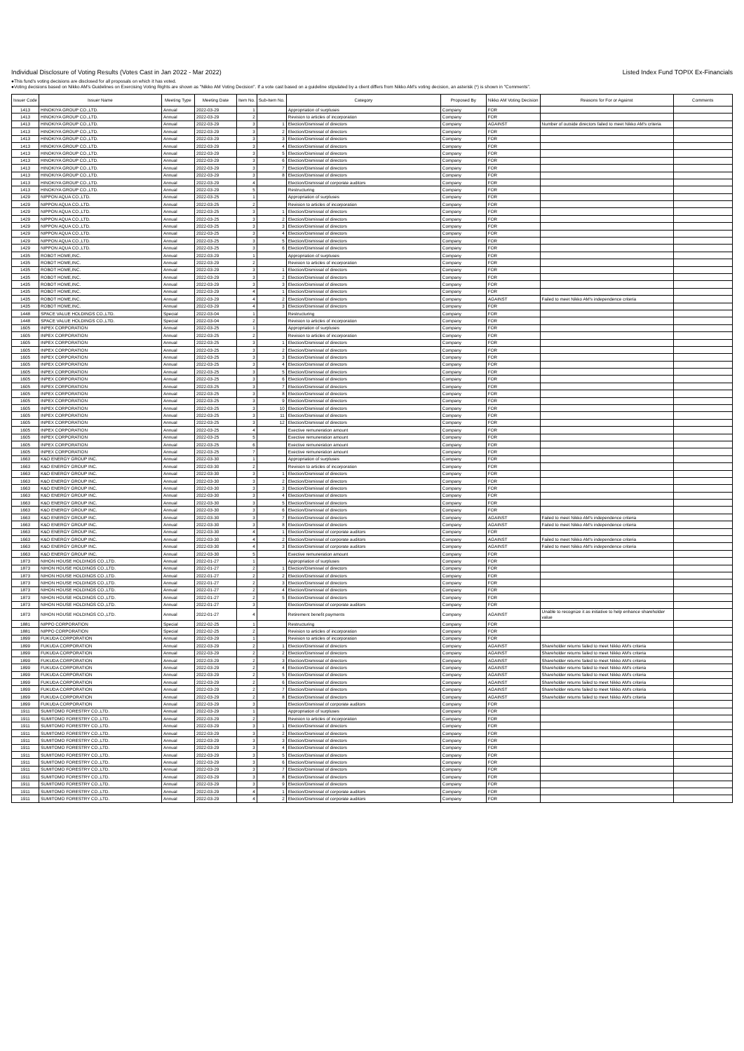Individual Disclosure of Voting Results (Votes Cast in Jan 2022 - Mar 2022) Listed Index Fund TOPIX Ex-Financials
●This fund's voting decisions are disclosed for all proposals on which it has voted.
●Voting decisions based on Nikko AM's Guidelines on Exercising Voting Rights are shown as "Nikko AM Voting Decision". If a vote cast based on a guideline stipulated by a client differs from Nikko AM's voting decision, an asterisk (*) is shown in "Comments".
| Issuer Code | Issuer Name | Meeting Type | Meeting Date | Item No. | Sub-Item No. | Category | Proposed By | Nikko AM Voting Decision | Reasons for For or Against | Comments |
| --- | --- | --- | --- | --- | --- | --- | --- | --- | --- | --- |
| 1413 | HINOKIYA GROUP CO.,LTD. | Annual | 2022-03-29 | 1 | | Appropriation of surpluses | Company | FOR | | |
| 1413 | HINOKIYA GROUP CO.,LTD. | Annual | 2022-03-29 | 2 | | Revision to articles of incorporation | Company | FOR | | |
| 1413 | HINOKIYA GROUP CO.,LTD. | Annual | 2022-03-29 | 3 | 1 | Election/Dismissal of directors | Company | AGAINST | Number of outside directors failed to meet Nikko AM's criteria | |
| 1413 | HINOKIYA GROUP CO.,LTD. | Annual | 2022-03-29 | 3 | 2 | Election/Dismissal of directors | Company | FOR | | |
| 1413 | HINOKIYA GROUP CO.,LTD. | Annual | 2022-03-29 | 3 | 3 | Election/Dismissal of directors | Company | FOR | | |
| 1413 | HINOKIYA GROUP CO.,LTD. | Annual | 2022-03-29 | 3 | 4 | Election/Dismissal of directors | Company | FOR | | |
| 1413 | HINOKIYA GROUP CO.,LTD. | Annual | 2022-03-29 | 3 | 5 | Election/Dismissal of directors | Company | FOR | | |
| 1413 | HINOKIYA GROUP CO.,LTD. | Annual | 2022-03-29 | 3 | 6 | Election/Dismissal of directors | Company | FOR | | |
| 1413 | HINOKIYA GROUP CO.,LTD. | Annual | 2022-03-29 | 3 | 7 | Election/Dismissal of directors | Company | FOR | | |
| 1413 | HINOKIYA GROUP CO.,LTD. | Annual | 2022-03-29 | 3 | 8 | Election/Dismissal of directors | Company | FOR | | |
| 1413 | HINOKIYA GROUP CO.,LTD. | Annual | 2022-03-29 | 4 | | Election/Dismissal of corporate auditors | Company | FOR | | |
| 1413 | HINOKIYA GROUP CO.,LTD. | Annual | 2022-03-29 | 5 | | Restructuring | Company | FOR | | |
| 1429 | NIPPON AQUA CO.,LTD. | Annual | 2022-03-25 | 1 | | Appropriation of surpluses | Company | FOR | | |
| 1429 | NIPPON AQUA CO.,LTD. | Annual | 2022-03-25 | 2 | | Revision to articles of incorporation | Company | FOR | | |
| 1429 | NIPPON AQUA CO.,LTD. | Annual | 2022-03-25 | 3 | 1 | Election/Dismissal of directors | Company | FOR | | |
| 1429 | NIPPON AQUA CO.,LTD. | Annual | 2022-03-25 | 3 | 2 | Election/Dismissal of directors | Company | FOR | | |
| 1429 | NIPPON AQUA CO.,LTD. | Annual | 2022-03-25 | 3 | 3 | Election/Dismissal of directors | Company | FOR | | |
| 1429 | NIPPON AQUA CO.,LTD. | Annual | 2022-03-25 | 3 | 4 | Election/Dismissal of directors | Company | FOR | | |
| 1429 | NIPPON AQUA CO.,LTD. | Annual | 2022-03-25 | 3 | 5 | Election/Dismissal of directors | Company | FOR | | |
| 1429 | NIPPON AQUA CO.,LTD. | Annual | 2022-03-25 | 3 | 6 | Election/Dismissal of directors | Company | FOR | | |
| 1435 | ROBOT HOME,INC. | Annual | 2022-03-29 | 1 | | Appropriation of surpluses | Company | FOR | | |
| 1435 | ROBOT HOME,INC. | Annual | 2022-03-29 | 2 | | Revision to articles of incorporation | Company | FOR | | |
| 1435 | ROBOT HOME,INC. | Annual | 2022-03-29 | 3 | 1 | Election/Dismissal of directors | Company | FOR | | |
| 1435 | ROBOT HOME,INC. | Annual | 2022-03-29 | 3 | 2 | Election/Dismissal of directors | Company | FOR | | |
| 1435 | ROBOT HOME,INC. | Annual | 2022-03-29 | 3 | 3 | Election/Dismissal of directors | Company | FOR | | |
| 1435 | ROBOT HOME,INC. | Annual | 2022-03-29 | 4 | 1 | Election/Dismissal of directors | Company | FOR | | |
| 1435 | ROBOT HOME,INC. | Annual | 2022-03-29 | 4 | 2 | Election/Dismissal of directors | Company | AGAINST | Failed to meet Nikko AM's independence criteria | |
| 1435 | ROBOT HOME,INC. | Annual | 2022-03-29 | 4 | 3 | Election/Dismissal of directors | Company | FOR | | |
| 1448 | SPACE VALUE HOLDINGS CO.,LTD. | Special | 2022-03-04 | 1 | | Restructuring | Company | FOR | | |
| 1448 | SPACE VALUE HOLDINGS CO.,LTD. | Special | 2022-03-04 | 2 | | Revision to articles of incorporation | Company | FOR | | |
| 1605 | INPEX CORPORATION | Annual | 2022-03-25 | 1 | | Appropriation of surpluses | Company | FOR | | |
| 1605 | INPEX CORPORATION | Annual | 2022-03-25 | 2 | | Revision to articles of incorporation | Company | FOR | | |
| 1605 | INPEX CORPORATION | Annual | 2022-03-25 | 3 | 1 | Election/Dismissal of directors | Company | FOR | | |
| 1605 | INPEX CORPORATION | Annual | 2022-03-25 | 3 | 2 | Election/Dismissal of directors | Company | FOR | | |
| 1605 | INPEX CORPORATION | Annual | 2022-03-25 | 3 | 3 | Election/Dismissal of directors | Company | FOR | | |
| 1605 | INPEX CORPORATION | Annual | 2022-03-25 | 3 | 4 | Election/Dismissal of directors | Company | FOR | | |
| 1605 | INPEX CORPORATION | Annual | 2022-03-25 | 3 | 5 | Election/Dismissal of directors | Company | FOR | | |
| 1605 | INPEX CORPORATION | Annual | 2022-03-25 | 3 | 6 | Election/Dismissal of directors | Company | FOR | | |
| 1605 | INPEX CORPORATION | Annual | 2022-03-25 | 3 | 7 | Election/Dismissal of directors | Company | FOR | | |
| 1605 | INPEX CORPORATION | Annual | 2022-03-25 | 3 | 8 | Election/Dismissal of directors | Company | FOR | | |
| 1605 | INPEX CORPORATION | Annual | 2022-03-25 | 3 | 9 | Election/Dismissal of directors | Company | FOR | | |
| 1605 | INPEX CORPORATION | Annual | 2022-03-25 | 3 | 10 | Election/Dismissal of directors | Company | FOR | | |
| 1605 | INPEX CORPORATION | Annual | 2022-03-25 | 3 | 11 | Election/Dismissal of directors | Company | FOR | | |
| 1605 | INPEX CORPORATION | Annual | 2022-03-25 | 3 | 12 | Election/Dismissal of directors | Company | FOR | | |
| 1605 | INPEX CORPORATION | Annual | 2022-03-25 | 4 | | Exective remuneration amount | Company | FOR | | |
| 1605 | INPEX CORPORATION | Annual | 2022-03-25 | 5 | | Exective remuneration amount | Company | FOR | | |
| 1605 | INPEX CORPORATION | Annual | 2022-03-25 | 6 | | Exective remuneration amount | Company | FOR | | |
| 1605 | INPEX CORPORATION | Annual | 2022-03-25 | 7 | | Exective remuneration amount | Company | FOR | | |
| 1663 | K&O ENERGY GROUP INC. | Annual | 2022-03-30 | 1 | | Appropriation of surpluses | Company | FOR | | |
| 1663 | K&O ENERGY GROUP INC. | Annual | 2022-03-30 | 2 | | Revision to articles of incorporation | Company | FOR | | |
| 1663 | K&O ENERGY GROUP INC. | Annual | 2022-03-30 | 3 | 1 | Election/Dismissal of directors | Company | FOR | | |
| 1663 | K&O ENERGY GROUP INC. | Annual | 2022-03-30 | 3 | 2 | Election/Dismissal of directors | Company | FOR | | |
| 1663 | K&O ENERGY GROUP INC. | Annual | 2022-03-30 | 3 | 3 | Election/Dismissal of directors | Company | FOR | | |
| 1663 | K&O ENERGY GROUP INC. | Annual | 2022-03-30 | 3 | 4 | Election/Dismissal of directors | Company | FOR | | |
| 1663 | K&O ENERGY GROUP INC. | Annual | 2022-03-30 | 3 | 5 | Election/Dismissal of directors | Company | FOR | | |
| 1663 | K&O ENERGY GROUP INC. | Annual | 2022-03-30 | 3 | 6 | Election/Dismissal of directors | Company | FOR | | |
| 1663 | K&O ENERGY GROUP INC. | Annual | 2022-03-30 | 3 | 7 | Election/Dismissal of directors | Company | AGAINST | Failed to meet Nikko AM's independence criteria | |
| 1663 | K&O ENERGY GROUP INC. | Annual | 2022-03-30 | 3 | 8 | Election/Dismissal of directors | Company | AGAINST | Failed to meet Nikko AM's independence criteria | |
| 1663 | K&O ENERGY GROUP INC. | Annual | 2022-03-30 | 4 | 1 | Election/Dismissal of corporate auditors | Company | FOR | | |
| 1663 | K&O ENERGY GROUP INC. | Annual | 2022-03-30 | 4 | 2 | Election/Dismissal of corporate auditors | Company | AGAINST | Failed to meet Nikko AM's independence criteria | |
| 1663 | K&O ENERGY GROUP INC. | Annual | 2022-03-30 | 4 | 3 | Election/Dismissal of corporate auditors | Company | AGAINST | Failed to meet Nikko AM's independence criteria | |
| 1663 | K&O ENERGY GROUP INC. | Annual | 2022-03-30 | 5 | | Exective remuneration amount | Company | FOR | | |
| 1873 | NIHON HOUSE HOLDINGS CO.,LTD. | Annual | 2022-01-27 | 1 | | Appropriation of surpluses | Company | FOR | | |
| 1873 | NIHON HOUSE HOLDINGS CO.,LTD. | Annual | 2022-01-27 | 2 | 1 | Election/Dismissal of directors | Company | FOR | | |
| 1873 | NIHON HOUSE HOLDINGS CO.,LTD. | Annual | 2022-01-27 | 2 | 2 | Election/Dismissal of directors | Company | FOR | | |
| 1873 | NIHON HOUSE HOLDINGS CO.,LTD. | Annual | 2022-01-27 | 2 | 3 | Election/Dismissal of directors | Company | FOR | | |
| 1873 | NIHON HOUSE HOLDINGS CO.,LTD. | Annual | 2022-01-27 | 2 | 4 | Election/Dismissal of directors | Company | FOR | | |
| 1873 | NIHON HOUSE HOLDINGS CO.,LTD. | Annual | 2022-01-27 | 2 | 5 | Election/Dismissal of directors | Company | FOR | | |
| 1873 | NIHON HOUSE HOLDINGS CO.,LTD. | Annual | 2022-01-27 | 3 | | Election/Dismissal of corporate auditors | Company | FOR | | |
| 1873 | NIHON HOUSE HOLDINGS CO.,LTD. | Annual | 2022-01-27 | 4 | | Retirement benefit payments | Company | AGAINST | Unable to recognize it as initiative to help enhance shareholder value | |
| 1881 | NIPPO CORPORATION | Special | 2022-02-25 | 1 | | Restructuring | Company | FOR | | |
| 1881 | NIPPO CORPORATION | Special | 2022-02-25 | 2 | | Revision to articles of incorporation | Company | FOR | | |
| 1899 | FUKUDA CORPORATION | Annual | 2022-03-29 | 1 | | Revision to articles of incorporation | Company | FOR | | |
| 1899 | FUKUDA CORPORATION | Annual | 2022-03-29 | 2 | 1 | Election/Dismissal of directors | Company | AGAINST | Shareholder returns failed to meet Nikko AM's criteria | |
| 1899 | FUKUDA CORPORATION | Annual | 2022-03-29 | 2 | 2 | Election/Dismissal of directors | Company | AGAINST | Shareholder returns failed to meet Nikko AM's criteria | |
| 1899 | FUKUDA CORPORATION | Annual | 2022-03-29 | 2 | 3 | Election/Dismissal of directors | Company | AGAINST | Shareholder returns failed to meet Nikko AM's criteria | |
| 1899 | FUKUDA CORPORATION | Annual | 2022-03-29 | 2 | 4 | Election/Dismissal of directors | Company | AGAINST | Shareholder returns failed to meet Nikko AM's criteria | |
| 1899 | FUKUDA CORPORATION | Annual | 2022-03-29 | 2 | 5 | Election/Dismissal of directors | Company | AGAINST | Shareholder returns failed to meet Nikko AM's criteria | |
| 1899 | FUKUDA CORPORATION | Annual | 2022-03-29 | 2 | 6 | Election/Dismissal of directors | Company | AGAINST | Shareholder returns failed to meet Nikko AM's criteria | |
| 1899 | FUKUDA CORPORATION | Annual | 2022-03-29 | 2 | 7 | Election/Dismissal of directors | Company | AGAINST | Shareholder returns failed to meet Nikko AM's criteria | |
| 1899 | FUKUDA CORPORATION | Annual | 2022-03-29 | 2 | 8 | Election/Dismissal of directors | Company | AGAINST | Shareholder returns failed to meet Nikko AM's criteria | |
| 1899 | FUKUDA CORPORATION | Annual | 2022-03-29 | 3 | | Election/Dismissal of corporate auditors | Company | FOR | | |
| 1911 | SUMITOMO FORESTRY CO.,LTD. | Annual | 2022-03-29 | 1 | | Appropriation of surpluses | Company | FOR | | |
| 1911 | SUMITOMO FORESTRY CO.,LTD. | Annual | 2022-03-29 | 2 | | Revision to articles of incorporation | Company | FOR | | |
| 1911 | SUMITOMO FORESTRY CO.,LTD. | Annual | 2022-03-29 | 3 | 1 | Election/Dismissal of directors | Company | FOR | | |
| 1911 | SUMITOMO FORESTRY CO.,LTD. | Annual | 2022-03-29 | 3 | 2 | Election/Dismissal of directors | Company | FOR | | |
| 1911 | SUMITOMO FORESTRY CO.,LTD. | Annual | 2022-03-29 | 3 | 3 | Election/Dismissal of directors | Company | FOR | | |
| 1911 | SUMITOMO FORESTRY CO.,LTD. | Annual | 2022-03-29 | 3 | 4 | Election/Dismissal of directors | Company | FOR | | |
| 1911 | SUMITOMO FORESTRY CO.,LTD. | Annual | 2022-03-29 | 3 | 5 | Election/Dismissal of directors | Company | FOR | | |
| 1911 | SUMITOMO FORESTRY CO.,LTD. | Annual | 2022-03-29 | 3 | 6 | Election/Dismissal of directors | Company | FOR | | |
| 1911 | SUMITOMO FORESTRY CO.,LTD. | Annual | 2022-03-29 | 3 | 7 | Election/Dismissal of directors | Company | FOR | | |
| 1911 | SUMITOMO FORESTRY CO.,LTD. | Annual | 2022-03-29 | 3 | 8 | Election/Dismissal of directors | Company | FOR | | |
| 1911 | SUMITOMO FORESTRY CO.,LTD. | Annual | 2022-03-29 | 3 | 9 | Election/Dismissal of directors | Company | FOR | | |
| 1911 | SUMITOMO FORESTRY CO.,LTD. | Annual | 2022-03-29 | 4 | 1 | Election/Dismissal of corporate auditors | Company | FOR | | |
| 1911 | SUMITOMO FORESTRY CO.,LTD. | Annual | 2022-03-29 | 4 | 2 | Election/Dismissal of corporate auditors | Company | FOR | | |